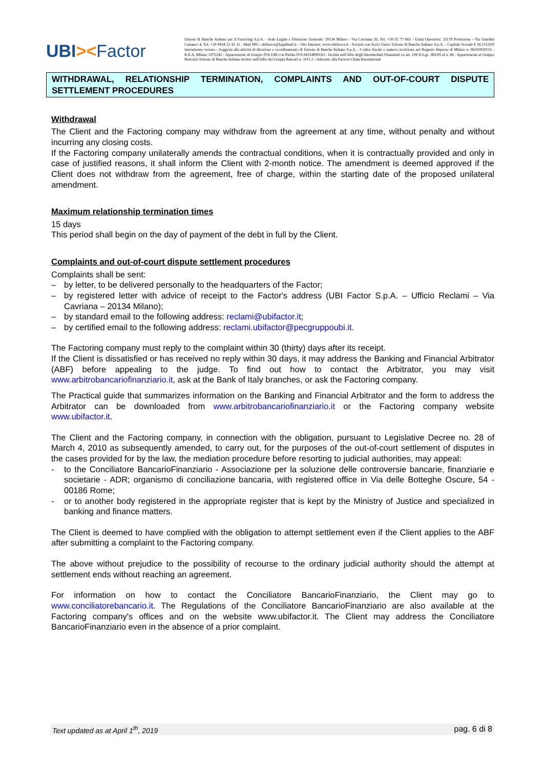UBI><Factor
Unione di Banche Italiane per il Factoring S.p.A. - Sede Legale e Direzione Generale: 20134 Milano - Via Cavriana 20, Tel. +39 02 77 661 - Unità Operativa: 33170 Pordenone - Via Giardini Cattaneo 4, Tel. +39 0434 22 42 11 - Mail PEC: ubifactor@legalmail.it – Sito Internet: www.ubifactor.it - Società con Socio Unico Unione di Banche Italiane S.p.A. - Capitale Sociale € 36.115.820 interamente versato - Soggetta alla attività di direzione e coordinamento di Unione di Banche Italiane S.p.A. - Codice fiscale e numero iscrizione nel Registro Imprese di Milano n. 06195820151 - R.E.A. Milano 1075242 - Appartenente al Gruppo IVA UBI con Partita IVA 04334690163 - Iscritta nell'Albo degli Intermediari Finanziari ex art. 106 D.Lgs. 385/93 al n. 66 - Appartenente al Gruppo Bancario Unione di Banche Italiane iscritto nell'Albo dei Gruppi Bancari n. 3111.2 - Aderente alla Factors Chain International
WITHDRAWAL, RELATIONSHIP TERMINATION, COMPLAINTS AND OUT-OF-COURT DISPUTE SETTLEMENT PROCEDURES
Withdrawal
The Client and the Factoring company may withdraw from the agreement at any time, without penalty and without incurring any closing costs.
If the Factoring company unilaterally amends the contractual conditions, when it is contractually provided and only in case of justified reasons, it shall inform the Client with 2-month notice. The amendment is deemed approved if the Client does not withdraw from the agreement, free of charge, within the starting date of the proposed unilateral amendment.
Maximum relationship termination times
15 days
This period shall begin on the day of payment of the debt in full by the Client.
Complaints and out-of-court dispute settlement procedures
Complaints shall be sent:
– by letter, to be delivered personally to the headquarters of the Factor;
– by registered letter with advice of receipt to the Factor's address (UBI Factor S.p.A. – Ufficio Reclami – Via Cavriana – 20134 Milano);
– by standard email to the following address: reclami@ubifactor.it;
– by certified email to the following address: reclami.ubifactor@pecgruppoubi.it.
The Factoring company must reply to the complaint within 30 (thirty) days after its receipt.
If the Client is dissatisfied or has received no reply within 30 days, it may address the Banking and Financial Arbitrator (ABF) before appealing to the judge. To find out how to contact the Arbitrator, you may visit www.arbitrobancariofinanziario.it, ask at the Bank of Italy branches, or ask the Factoring company.
The Practical guide that summarizes information on the Banking and Financial Arbitrator and the form to address the Arbitrator can be downloaded from www.arbitrobancariofinanziario.it or the Factoring company website www.ubifactor.it.
The Client and the Factoring company, in connection with the obligation, pursuant to Legislative Decree no. 28 of March 4, 2010 as subsequently amended, to carry out, for the purposes of the out-of-court settlement of disputes in the cases provided for by the law, the mediation procedure before resorting to judicial authorities, may appeal:
- to the Conciliatore BancarioFinanziario - Associazione per la soluzione delle controversie bancarie, finanziarie e societarie - ADR; organismo di conciliazione bancaria, with registered office in Via delle Botteghe Oscure, 54 - 00186 Rome;
- or to another body registered in the appropriate register that is kept by the Ministry of Justice and specialized in banking and finance matters.
The Client is deemed to have complied with the obligation to attempt settlement even if the Client applies to the ABF after submitting a complaint to the Factoring company.
The above without prejudice to the possibility of recourse to the ordinary judicial authority should the attempt at settlement ends without reaching an agreement.
For information on how to contact the Conciliatore BancarioFinanziario, the Client may go to www.conciliatorebancario.it. The Regulations of the Conciliatore BancarioFinanziario are also available at the Factoring company's offices and on the website www.ubifactor.it. The Client may address the Conciliatore BancarioFinanziario even in the absence of a prior complaint.
Text updated as at April 1<sup>th</sup>, 2019 pag. 6 di 8